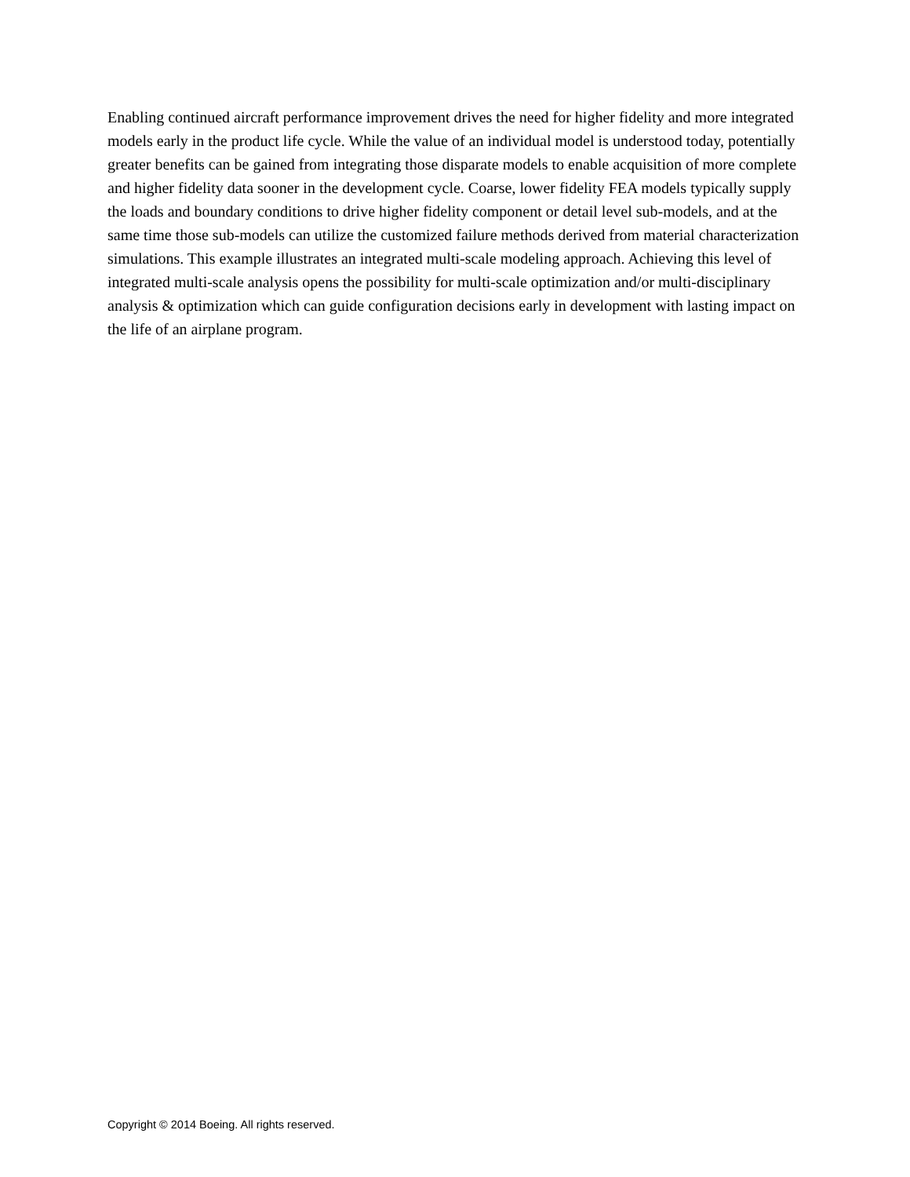Enabling continued aircraft performance improvement drives the need for higher fidelity and more integrated models early in the product life cycle. While the value of an individual model is understood today, potentially greater benefits can be gained from integrating those disparate models to enable acquisition of more complete and higher fidelity data sooner in the development cycle. Coarse, lower fidelity FEA models typically supply the loads and boundary conditions to drive higher fidelity component or detail level sub-models, and at the same time those sub-models can utilize the customized failure methods derived from material characterization simulations. This example illustrates an integrated multi-scale modeling approach. Achieving this level of integrated multi-scale analysis opens the possibility for multi-scale optimization and/or multi-disciplinary analysis & optimization which can guide configuration decisions early in development with lasting impact on the life of an airplane program.
Copyright © 2014 Boeing. All rights reserved.